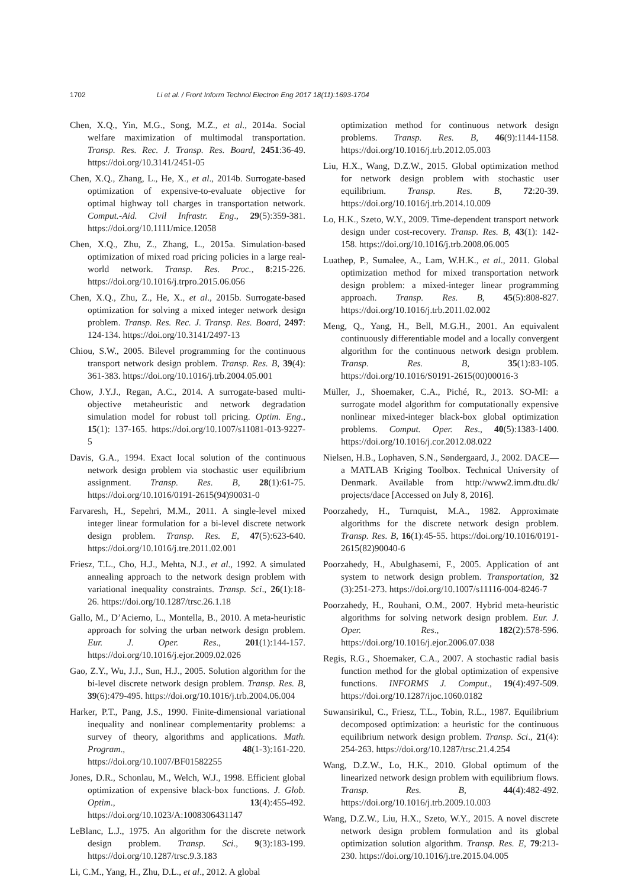1702 Li et al. / Front Inform Technol Electron Eng 2017 18(11):1693-1704
Chen, X.Q., Yin, M.G., Song, M.Z., et al., 2014a. Social welfare maximization of multimodal transportation. Transp. Res. Rec. J. Transp. Res. Board, 2451:36-49. https://doi.org/10.3141/2451-05
Chen, X.Q., Zhang, L., He, X., et al., 2014b. Surrogate-based optimization of expensive-to-evaluate objective for optimal highway toll charges in transportation network. Comput.-Aid. Civil Infrastr. Eng., 29(5):359-381. https://doi.org/10.1111/mice.12058
Chen, X.Q., Zhu, Z., Zhang, L., 2015a. Simulation-based optimization of mixed road pricing policies in a large real-world network. Transp. Res. Proc., 8:215-226. https://doi.org/10.1016/j.trpro.2015.06.056
Chen, X.Q., Zhu, Z., He, X., et al., 2015b. Surrogate-based optimization for solving a mixed integer network design problem. Transp. Res. Rec. J. Transp. Res. Board, 2497: 124-134. https://doi.org/10.3141/2497-13
Chiou, S.W., 2005. Bilevel programming for the continuous transport network design problem. Transp. Res. B, 39(4): 361-383. https://doi.org/10.1016/j.trb.2004.05.001
Chow, J.Y.J., Regan, A.C., 2014. A surrogate-based multi-objective metaheuristic and network degradation simulation model for robust toll pricing. Optim. Eng., 15(1): 137-165. https://doi.org/10.1007/s11081-013-9227-5
Davis, G.A., 1994. Exact local solution of the continuous network design problem via stochastic user equilibrium assignment. Transp. Res. B, 28(1):61-75. https://doi.org/10.1016/0191-2615(94)90031-0
Farvaresh, H., Sepehri, M.M., 2011. A single-level mixed integer linear formulation for a bi-level discrete network design problem. Transp. Res. E, 47(5):623-640. https://doi.org/10.1016/j.tre.2011.02.001
Friesz, T.L., Cho, H.J., Mehta, N.J., et al., 1992. A simulated annealing approach to the network design problem with variational inequality constraints. Transp. Sci., 26(1):18-26. https://doi.org/10.1287/trsc.26.1.18
Gallo, M., D’Acierno, L., Montella, B., 2010. A meta-heuristic approach for solving the urban network design problem. Eur. J. Oper. Res., 201(1):144-157. https://doi.org/10.1016/j.ejor.2009.02.026
Gao, Z.Y., Wu, J.J., Sun, H.J., 2005. Solution algorithm for the bi-level discrete network design problem. Transp. Res. B, 39(6):479-495. https://doi.org/10.1016/j.trb.2004.06.004
Harker, P.T., Pang, J.S., 1990. Finite-dimensional variational inequality and nonlinear complementarity problems: a survey of theory, algorithms and applications. Math. Program., 48(1-3):161-220. https://doi.org/10.1007/BF01582255
Jones, D.R., Schonlau, M., Welch, W.J., 1998. Efficient global optimization of expensive black-box functions. J. Glob. Optim., 13(4):455-492. https://doi.org/10.1023/A:1008306431147
LeBlanc, L.J., 1975. An algorithm for the discrete network design problem. Transp. Sci., 9(3):183-199. https://doi.org/10.1287/trsc.9.3.183
Li, C.M., Yang, H., Zhu, D.L., et al., 2012. A global
optimization method for continuous network design problems. Transp. Res. B, 46(9):1144-1158. https://doi.org/10.1016/j.trb.2012.05.003
Liu, H.X., Wang, D.Z.W., 2015. Global optimization method for network design problem with stochastic user equilibrium. Transp. Res. B, 72:20-39. https://doi.org/10.1016/j.trb.2014.10.009
Lo, H.K., Szeto, W.Y., 2009. Time-dependent transport network design under cost-recovery. Transp. Res. B, 43(1): 142-158. https://doi.org/10.1016/j.trb.2008.06.005
Luathep, P., Sumalee, A., Lam, W.H.K., et al., 2011. Global optimization method for mixed transportation network design problem: a mixed-integer linear programming approach. Transp. Res. B, 45(5):808-827. https://doi.org/10.1016/j.trb.2011.02.002
Meng, Q., Yang, H., Bell, M.G.H., 2001. An equivalent continuously differentiable model and a locally convergent algorithm for the continuous network design problem. Transp. Res. B, 35(1):83-105. https://doi.org/10.1016/S0191-2615(00)00016-3
Müller, J., Shoemaker, C.A., Piché, R., 2013. SO-MI: a surrogate model algorithm for computationally expensive nonlinear mixed-integer black-box global optimization problems. Comput. Oper. Res., 40(5):1383-1400. https://doi.org/10.1016/j.cor.2012.08.022
Nielsen, H.B., Lophaven, S.N., Søndergaard, J., 2002. DACE—a MATLAB Kriging Toolbox. Technical University of Denmark. Available from http://www2.imm.dtu.dk/ projects/dace [Accessed on July 8, 2016].
Poorzahedy, H., Turnquist, M.A., 1982. Approximate algorithms for the discrete network design problem. Transp. Res. B, 16(1):45-55. https://doi.org/10.1016/0191-2615(82)90040-6
Poorzahedy, H., Abulghasemi, F., 2005. Application of ant system to network design problem. Transportation, 32 (3):251-273. https://doi.org/10.1007/s11116-004-8246-7
Poorzahedy, H., Rouhani, O.M., 2007. Hybrid meta-heuristic algorithms for solving network design problem. Eur. J. Oper. Res., 182(2):578-596. https://doi.org/10.1016/j.ejor.2006.07.038
Regis, R.G., Shoemaker, C.A., 2007. A stochastic radial basis function method for the global optimization of expensive functions. INFORMS J. Comput., 19(4):497-509. https://doi.org/10.1287/ijoc.1060.0182
Suwansirikul, C., Friesz, T.L., Tobin, R.L., 1987. Equilibrium decomposed optimization: a heuristic for the continuous equilibrium network design problem. Transp. Sci., 21(4): 254-263. https://doi.org/10.1287/trsc.21.4.254
Wang, D.Z.W., Lo, H.K., 2010. Global optimum of the linearized network design problem with equilibrium flows. Transp. Res. B, 44(4):482-492. https://doi.org/10.1016/j.trb.2009.10.003
Wang, D.Z.W., Liu, H.X., Szeto, W.Y., 2015. A novel discrete network design problem formulation and its global optimization solution algorithm. Transp. Res. E, 79:213-230. https://doi.org/10.1016/j.tre.2015.04.005